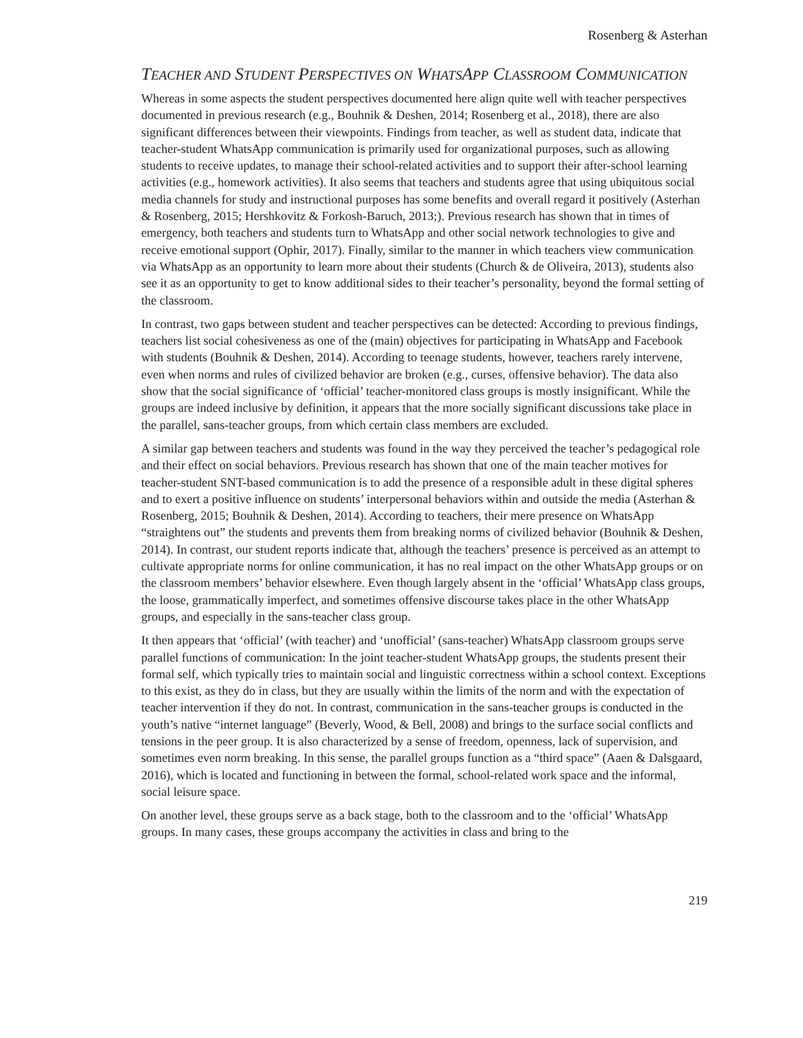Rosenberg & Asterhan
TEACHER AND STUDENT PERSPECTIVES ON WHATSAPP CLASSROOM COMMUNICATION
Whereas in some aspects the student perspectives documented here align quite well with teacher perspectives documented in previous research (e.g., Bouhnik & Deshen, 2014; Rosenberg et al., 2018), there are also significant differences between their viewpoints. Findings from teacher, as well as student data, indicate that teacher-student WhatsApp communication is primarily used for organizational purposes, such as allowing students to receive updates, to manage their school-related activities and to support their after-school learning activities (e.g., homework activities). It also seems that teachers and students agree that using ubiquitous social media channels for study and instructional purposes has some benefits and overall regard it positively (Asterhan & Rosenberg, 2015; Hershkovitz & Forkosh-Baruch, 2013;). Previous research has shown that in times of emergency, both teachers and students turn to WhatsApp and other social network technologies to give and receive emotional support (Ophir, 2017). Finally, similar to the manner in which teachers view communication via WhatsApp as an opportunity to learn more about their students (Church & de Oliveira, 2013), students also see it as an opportunity to get to know additional sides to their teacher’s personality, beyond the formal setting of the classroom.
In contrast, two gaps between student and teacher perspectives can be detected: According to previous findings, teachers list social cohesiveness as one of the (main) objectives for participating in WhatsApp and Facebook with students (Bouhnik & Deshen, 2014). According to teenage students, however, teachers rarely intervene, even when norms and rules of civilized behavior are broken (e.g., curses, offensive behavior). The data also show that the social significance of ‘official’ teacher-monitored class groups is mostly insignificant. While the groups are indeed inclusive by definition, it appears that the more socially significant discussions take place in the parallel, sans-teacher groups, from which certain class members are excluded.
A similar gap between teachers and students was found in the way they perceived the teacher’s pedagogical role and their effect on social behaviors. Previous research has shown that one of the main teacher motives for teacher-student SNT-based communication is to add the presence of a responsible adult in these digital spheres and to exert a positive influence on students’ interpersonal behaviors within and outside the media (Asterhan & Rosenberg, 2015; Bouhnik & Deshen, 2014). According to teachers, their mere presence on WhatsApp “straightens out” the students and prevents them from breaking norms of civilized behavior (Bouhnik & Deshen, 2014). In contrast, our student reports indicate that, although the teachers’ presence is perceived as an attempt to cultivate appropriate norms for online communication, it has no real impact on the other WhatsApp groups or on the classroom members’ behavior elsewhere. Even though largely absent in the ‘official’ WhatsApp class groups, the loose, grammatically imperfect, and sometimes offensive discourse takes place in the other WhatsApp groups, and especially in the sans-teacher class group.
It then appears that ‘official’ (with teacher) and ‘unofficial’ (sans-teacher) WhatsApp classroom groups serve parallel functions of communication: In the joint teacher-student WhatsApp groups, the students present their formal self, which typically tries to maintain social and linguistic correctness within a school context. Exceptions to this exist, as they do in class, but they are usually within the limits of the norm and with the expectation of teacher intervention if they do not. In contrast, communication in the sans-teacher groups is conducted in the youth’s native “internet language” (Beverly, Wood, & Bell, 2008) and brings to the surface social conflicts and tensions in the peer group. It is also characterized by a sense of freedom, openness, lack of supervision, and sometimes even norm breaking. In this sense, the parallel groups function as a “third space” (Aaen & Dalsgaard, 2016), which is located and functioning in between the formal, school-related work space and the informal, social leisure space.
On another level, these groups serve as a back stage, both to the classroom and to the ‘official’ WhatsApp groups. In many cases, these groups accompany the activities in class and bring to the
219